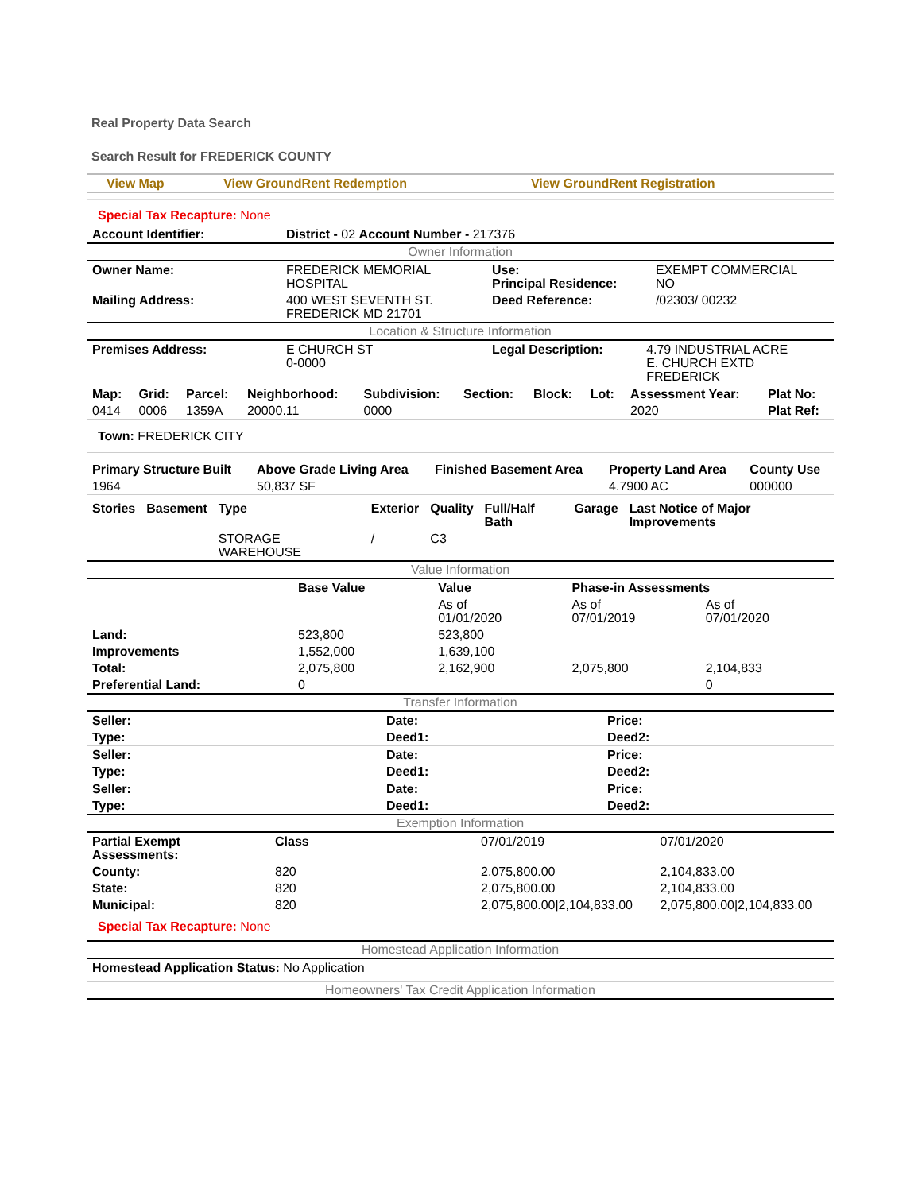Real Property Data Search
Search Result for FREDERICK COUNTY
| View Map | View GroundRent Redemption | View GroundRent Registration |
Special Tax Recapture: None
| Account Identifier: | District - 02 Account Number - 217376 |
Owner Information
| Owner Name: | FREDERICK MEMORIAL HOSPITAL | Use: Principal Residence: | EXEMPT COMMERCIAL NO |
| Mailing Address: | 400 WEST SEVENTH ST. FREDERICK MD 21701 | Deed Reference: | /02303/ 00232 |
Location & Structure Information
| Premises Address: | E CHURCH ST 0-0000 | Legal Description: | 4.79 INDUSTRIAL ACRE E. CHURCH EXTD FREDERICK |
| Map: | Grid: | Parcel: | Neighborhood: | Subdivision: | Section: | Block: | Lot: | Assessment Year: | Plat No: |
| --- | --- | --- | --- | --- | --- | --- | --- | --- | --- |
| 0414 | 0006 | 1359A | 20000.11 | 0000 | | | | 2020 | Plat Ref: |
| Town: FREDERICK CITY |
| Primary Structure Built | Above Grade Living Area | Finished Basement Area | Property Land Area | County Use |
| --- | --- | --- | --- | --- |
| 1964 | 50,837 SF | | 4.7900 AC | 000000 |
| Stories | Basement | Type | Exterior | Quality | Full/Half Bath | Garage | Last Notice of Major Improvements |
| --- | --- | --- | --- | --- | --- | --- | --- |
| | | STORAGE WAREHOUSE | / | C3 | | | |
Value Information
| | Base Value | Value | Phase-in Assessments | |
| | | As of 01/01/2020 | As of 07/01/2019 | As of 07/01/2020 |
| Land: | 523,800 | 523,800 | | |
| Improvements | 1,552,000 | 1,639,100 | | |
| Total: | 2,075,800 | 2,162,900 | 2,075,800 | 2,104,833 |
| Preferential Land: | 0 | | | 0 |
Transfer Information
| Seller: | Date: | Price: |
| --- | --- | --- |
| Type: | Deed1: | Deed2: |
| Seller: | Date: | Price: |
| Type: | Deed1: | Deed2: |
| Seller: | Date: | Price: |
| Type: | Deed1: | Deed2: |
Exemption Information
| Partial Exempt Assessments: | Class | 07/01/2019 | 07/01/2020 |
| County: | 820 | 2,075,800.00 | 2,104,833.00 |
| State: | 820 | 2,075,800.00 | 2,104,833.00 |
| Municipal: | 820 | 2,075,800.00/2,104,833.00 | 2,075,800.00/2,104,833.00 |
Special Tax Recapture: None
Homestead Application Information
Homestead Application Status: No Application
Homeowners' Tax Credit Application Information